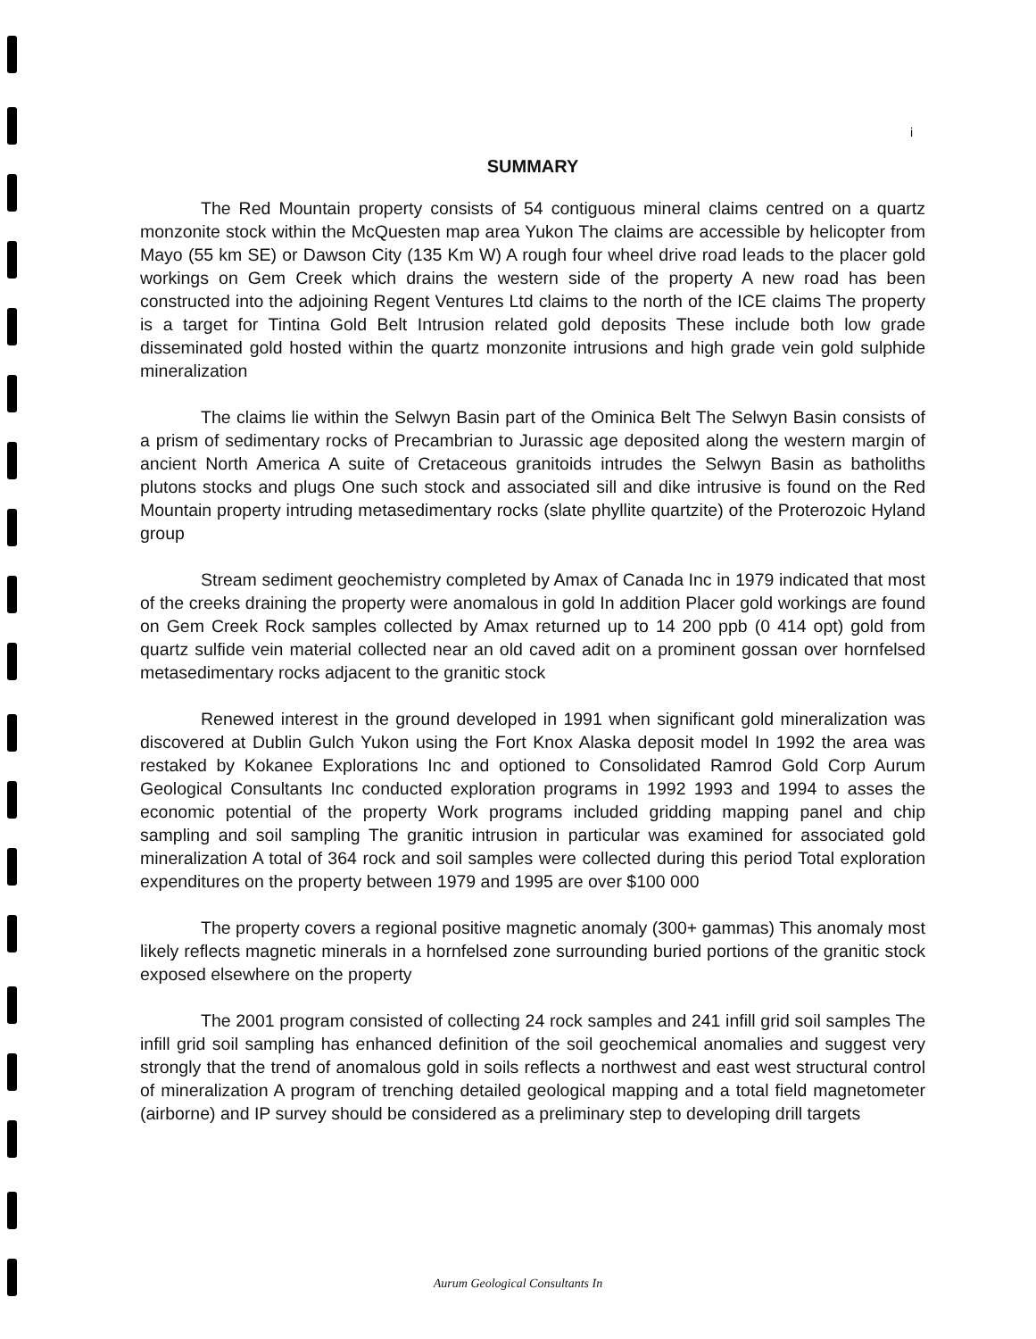i
SUMMARY
The Red Mountain property consists of 54 contiguous mineral claims centred on a quartz monzonite stock within the McQuesten map area Yukon The claims are accessible by helicopter from Mayo (55 km SE) or Dawson City (135 Km W) A rough four wheel drive road leads to the placer gold workings on Gem Creek which drains the western side of the property A new road has been constructed into the adjoining Regent Ventures Ltd claims to the north of the ICE claims The property is a target for Tintina Gold Belt Intrusion related gold deposits These include both low grade disseminated gold hosted within the quartz monzonite intrusions and high grade vein gold sulphide mineralization
The claims lie within the Selwyn Basin part of the Ominica Belt The Selwyn Basin consists of a prism of sedimentary rocks of Precambrian to Jurassic age deposited along the western margin of ancient North America A suite of Cretaceous granitoids intrudes the Selwyn Basin as batholiths plutons stocks and plugs One such stock and associated sill and dike intrusive is found on the Red Mountain property intruding metasedimentary rocks (slate phyllite quartzite) of the Proterozoic Hyland group
Stream sediment geochemistry completed by Amax of Canada Inc in 1979 indicated that most of the creeks draining the property were anomalous in gold In addition Placer gold workings are found on Gem Creek Rock samples collected by Amax returned up to 14 200 ppb (0 414 opt) gold from quartz sulfide vein material collected near an old caved adit on a prominent gossan over hornfelsed metasedimentary rocks adjacent to the granitic stock
Renewed interest in the ground developed in 1991 when significant gold mineralization was discovered at Dublin Gulch Yukon using the Fort Knox Alaska deposit model In 1992 the area was restaked by Kokanee Explorations Inc and optioned to Consolidated Ramrod Gold Corp Aurum Geological Consultants Inc conducted exploration programs in 1992 1993 and 1994 to asses the economic potential of the property Work programs included gridding mapping panel and chip sampling and soil sampling The granitic intrusion in particular was examined for associated gold mineralization A total of 364 rock and soil samples were collected during this period Total exploration expenditures on the property between 1979 and 1995 are over $100 000
The property covers a regional positive magnetic anomaly (300+ gammas) This anomaly most likely reflects magnetic minerals in a hornfelsed zone surrounding buried portions of the granitic stock exposed elsewhere on the property
The 2001 program consisted of collecting 24 rock samples and 241 infill grid soil samples The infill grid soil sampling has enhanced definition of the soil geochemical anomalies and suggest very strongly that the trend of anomalous gold in soils reflects a northwest and east west structural control of mineralization A program of trenching detailed geological mapping and a total field magnetometer (airborne) and IP survey should be considered as a preliminary step to developing drill targets
Aurum Geological Consultants In